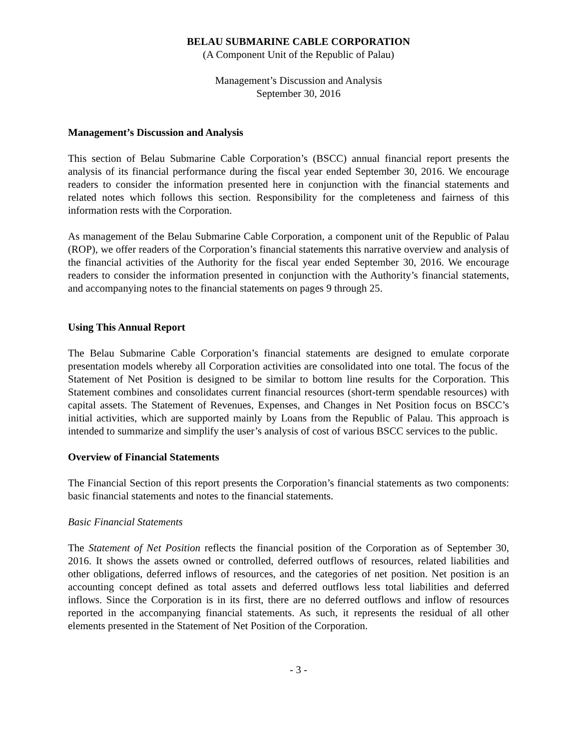BELAU SUBMARINE CABLE CORPORATION
(A Component Unit of the Republic of Palau)
Management’s Discussion and Analysis
September 30, 2016
Management’s Discussion and Analysis
This section of Belau Submarine Cable Corporation’s (BSCC) annual financial report presents the analysis of its financial performance during the fiscal year ended September 30, 2016. We encourage readers to consider the information presented here in conjunction with the financial statements and related notes which follows this section. Responsibility for the completeness and fairness of this information rests with the Corporation.
As management of the Belau Submarine Cable Corporation, a component unit of the Republic of Palau (ROP), we offer readers of the Corporation’s financial statements this narrative overview and analysis of the financial activities of the Authority for the fiscal year ended September 30, 2016. We encourage readers to consider the information presented in conjunction with the Authority’s financial statements, and accompanying notes to the financial statements on pages 9 through 25.
Using This Annual Report
The Belau Submarine Cable Corporation’s financial statements are designed to emulate corporate presentation models whereby all Corporation activities are consolidated into one total. The focus of the Statement of Net Position is designed to be similar to bottom line results for the Corporation. This Statement combines and consolidates current financial resources (short-term spendable resources) with capital assets. The Statement of Revenues, Expenses, and Changes in Net Position focus on BSCC’s initial activities, which are supported mainly by Loans from the Republic of Palau. This approach is intended to summarize and simplify the user’s analysis of cost of various BSCC services to the public.
Overview of Financial Statements
The Financial Section of this report presents the Corporation’s financial statements as two components: basic financial statements and notes to the financial statements.
Basic Financial Statements
The Statement of Net Position reflects the financial position of the Corporation as of September 30, 2016. It shows the assets owned or controlled, deferred outflows of resources, related liabilities and other obligations, deferred inflows of resources, and the categories of net position. Net position is an accounting concept defined as total assets and deferred outflows less total liabilities and deferred inflows. Since the Corporation is in its first, there are no deferred outflows and inflow of resources reported in the accompanying financial statements. As such, it represents the residual of all other elements presented in the Statement of Net Position of the Corporation.
- 3 -